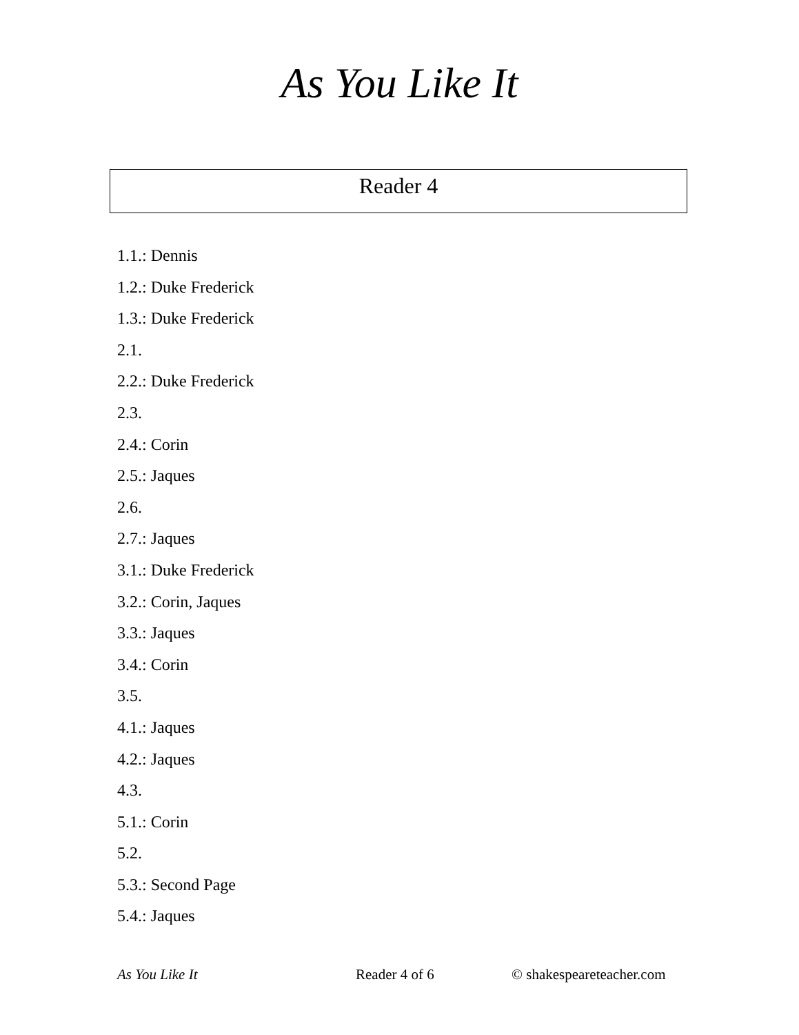As You Like It
Reader 4
1.1.: Dennis
1.2.: Duke Frederick
1.3.: Duke Frederick
2.1.
2.2.: Duke Frederick
2.3.
2.4.: Corin
2.5.: Jaques
2.6.
2.7.: Jaques
3.1.: Duke Frederick
3.2.: Corin, Jaques
3.3.: Jaques
3.4.: Corin
3.5.
4.1.: Jaques
4.2.: Jaques
4.3.
5.1.: Corin
5.2.
5.3.: Second Page
5.4.: Jaques
As You Like It Reader 4 of 6 © shakespeareteacher.com